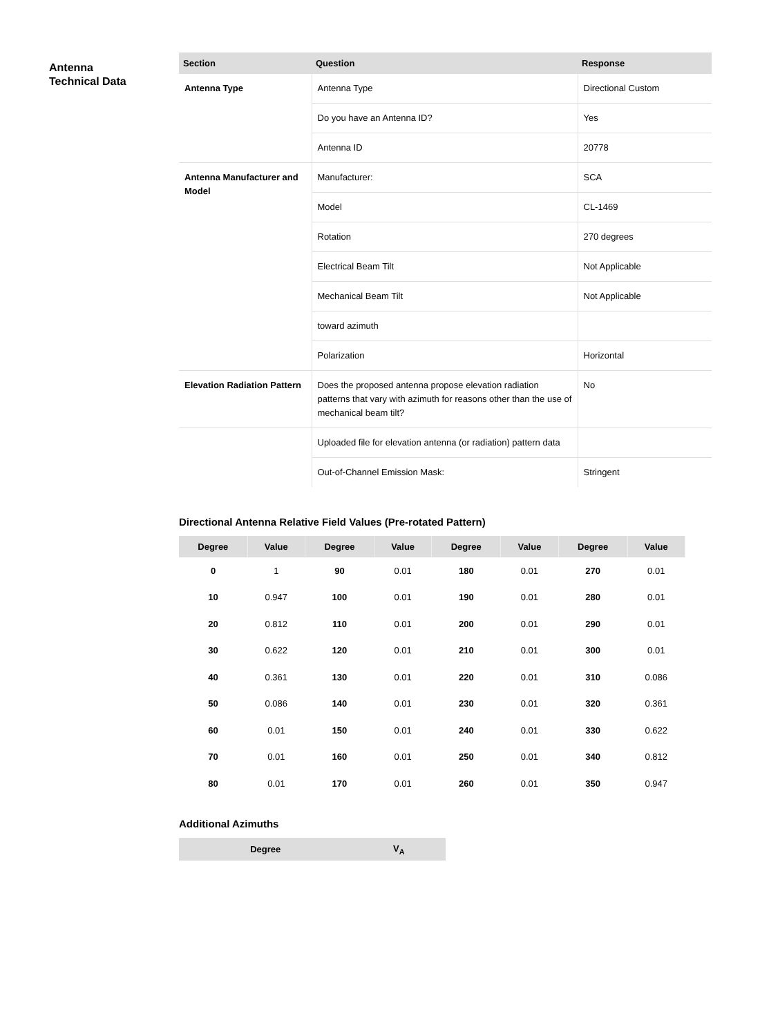Antenna
Technical Data
| Section | Question | Response |
| --- | --- | --- |
| Antenna Type | Antenna Type | Directional Custom |
| | Do you have an Antenna ID? | Yes |
| | Antenna ID | 20778 |
| Antenna Manufacturer and Model | Manufacturer: | SCA |
| | Model | CL-1469 |
| | Rotation | 270 degrees |
| | Electrical Beam Tilt | Not Applicable |
| | Mechanical Beam Tilt | Not Applicable |
| | toward azimuth | |
| | Polarization | Horizontal |
| Elevation Radiation Pattern | Does the proposed antenna propose elevation radiation patterns that vary with azimuth for reasons other than the use of mechanical beam tilt? | No |
| | Uploaded file for elevation antenna (or radiation) pattern data | |
| | Out-of-Channel Emission Mask: | Stringent |
Directional Antenna Relative Field Values (Pre-rotated Pattern)
| Degree | Value | Degree | Value | Degree | Value | Degree | Value |
| --- | --- | --- | --- | --- | --- | --- | --- |
| 0 | 1 | 90 | 0.01 | 180 | 0.01 | 270 | 0.01 |
| 10 | 0.947 | 100 | 0.01 | 190 | 0.01 | 280 | 0.01 |
| 20 | 0.812 | 110 | 0.01 | 200 | 0.01 | 290 | 0.01 |
| 30 | 0.622 | 120 | 0.01 | 210 | 0.01 | 300 | 0.01 |
| 40 | 0.361 | 130 | 0.01 | 220 | 0.01 | 310 | 0.086 |
| 50 | 0.086 | 140 | 0.01 | 230 | 0.01 | 320 | 0.361 |
| 60 | 0.01 | 150 | 0.01 | 240 | 0.01 | 330 | 0.622 |
| 70 | 0.01 | 160 | 0.01 | 250 | 0.01 | 340 | 0.812 |
| 80 | 0.01 | 170 | 0.01 | 260 | 0.01 | 350 | 0.947 |
Additional Azimuths
| Degree | V<sub>A</sub> |
| --- | --- |